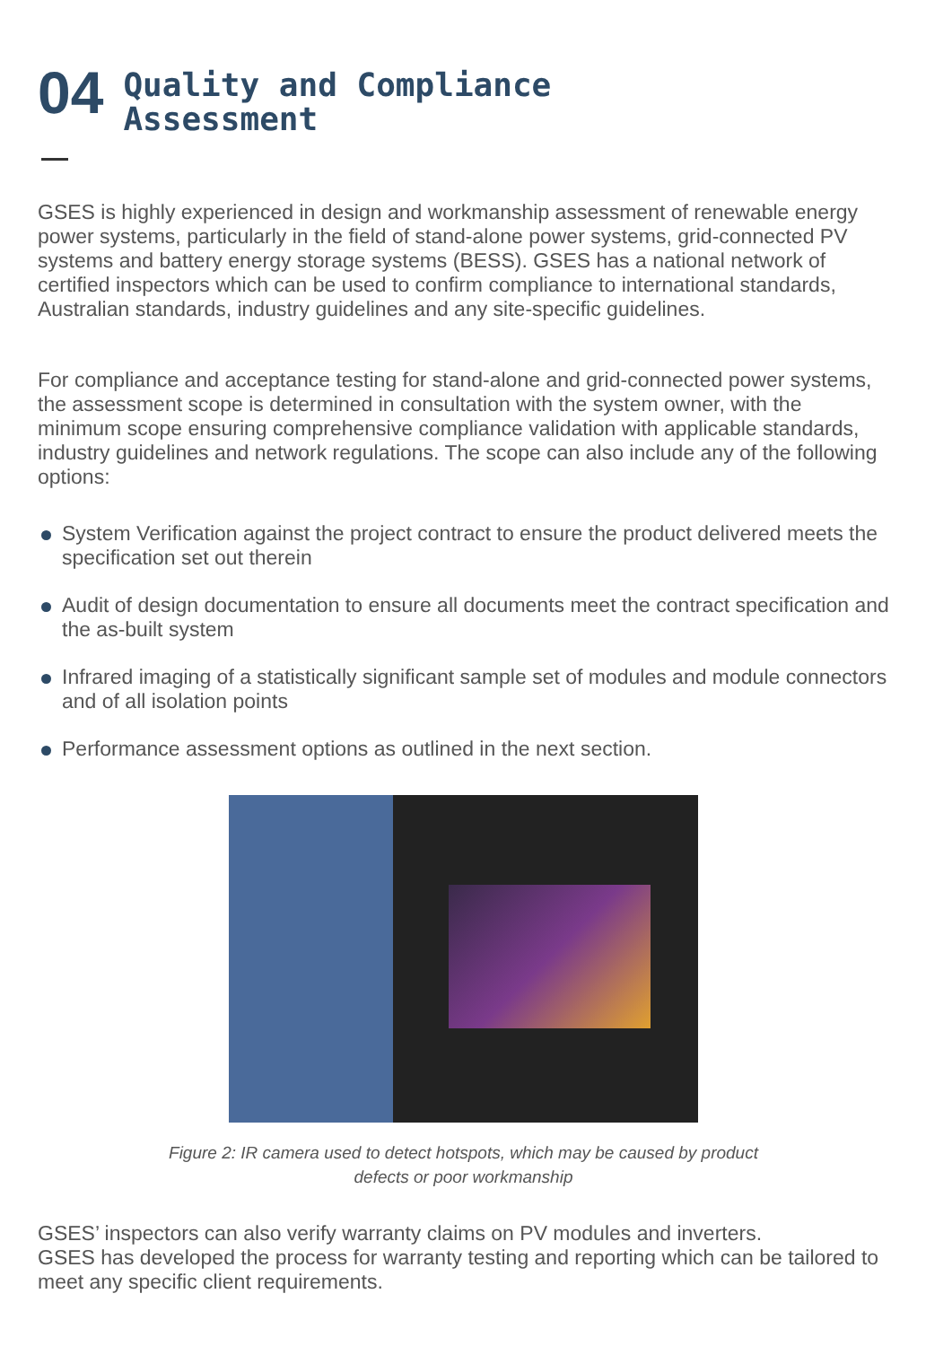04
Quality and Compliance
Assessment
GSES is highly experienced in design and workmanship assessment of renewable energy power systems, particularly in the field of stand-alone power systems, grid-connected PV systems and battery energy storage systems (BESS). GSES has a national network of certified inspectors which can be used to confirm compliance to international standards, Australian standards, industry guidelines and any site-specific guidelines.
For compliance and acceptance testing for stand-alone and grid-connected power systems, the assessment scope is determined in consultation with the system owner, with the minimum scope ensuring comprehensive compliance validation with applicable standards, industry guidelines and network regulations. The scope can also include any of the following options:
System Verification against the project contract to ensure the product delivered meets the specification set out therein
Audit of design documentation to ensure all documents meet the contract specification and the as-built system
Infrared imaging of a statistically significant sample set of modules and module connectors and of all isolation points
Performance assessment options as outlined in the next section.
Figure 2: IR camera used to detect hotspots, which may be caused by product
defects or poor workmanship
GSES’ inspectors can also verify warranty claims on PV modules and inverters.
GSES has developed the process for warranty testing and reporting which can be tailored to meet any specific client requirements.